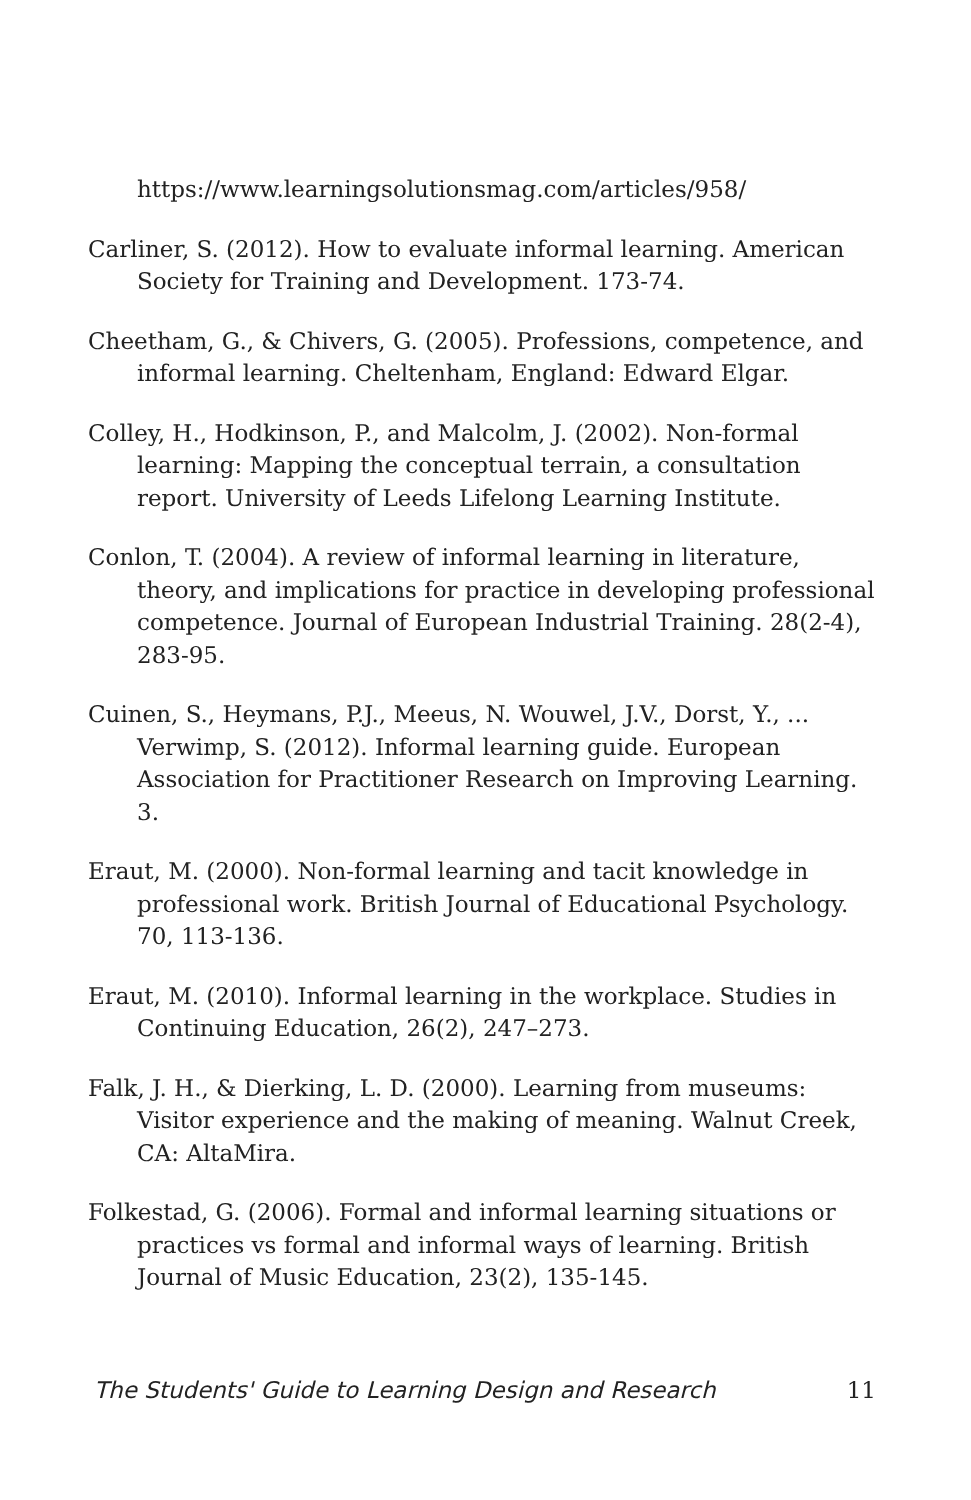https://www.learningsolutionsmag.com/articles/958/
Carliner, S. (2012). How to evaluate informal learning. American Society for Training and Development. 173-74.
Cheetham, G., & Chivers, G. (2005). Professions, competence, and informal learning. Cheltenham, England: Edward Elgar.
Colley, H., Hodkinson, P., and Malcolm, J. (2002). Non-formal learning: Mapping the conceptual terrain, a consultation report. University of Leeds Lifelong Learning Institute.
Conlon, T. (2004). A review of informal learning in literature, theory, and implications for practice in developing professional competence. Journal of European Industrial Training. 28(2-4), 283-95.
Cuinen, S., Heymans, P.J., Meeus, N. Wouwel, J.V., Dorst, Y., ... Verwimp, S. (2012). Informal learning guide. European Association for Practitioner Research on Improving Learning. 3.
Eraut, M. (2000). Non-formal learning and tacit knowledge in professional work. British Journal of Educational Psychology. 70, 113-136.
Eraut, M. (2010). Informal learning in the workplace. Studies in Continuing Education, 26(2), 247–273.
Falk, J. H., & Dierking, L. D. (2000). Learning from museums: Visitor experience and the making of meaning. Walnut Creek, CA: AltaMira.
Folkestad, G. (2006). Formal and informal learning situations or practices vs formal and informal ways of learning. British Journal of Music Education, 23(2), 135-145.
The Students' Guide to Learning Design and Research 11